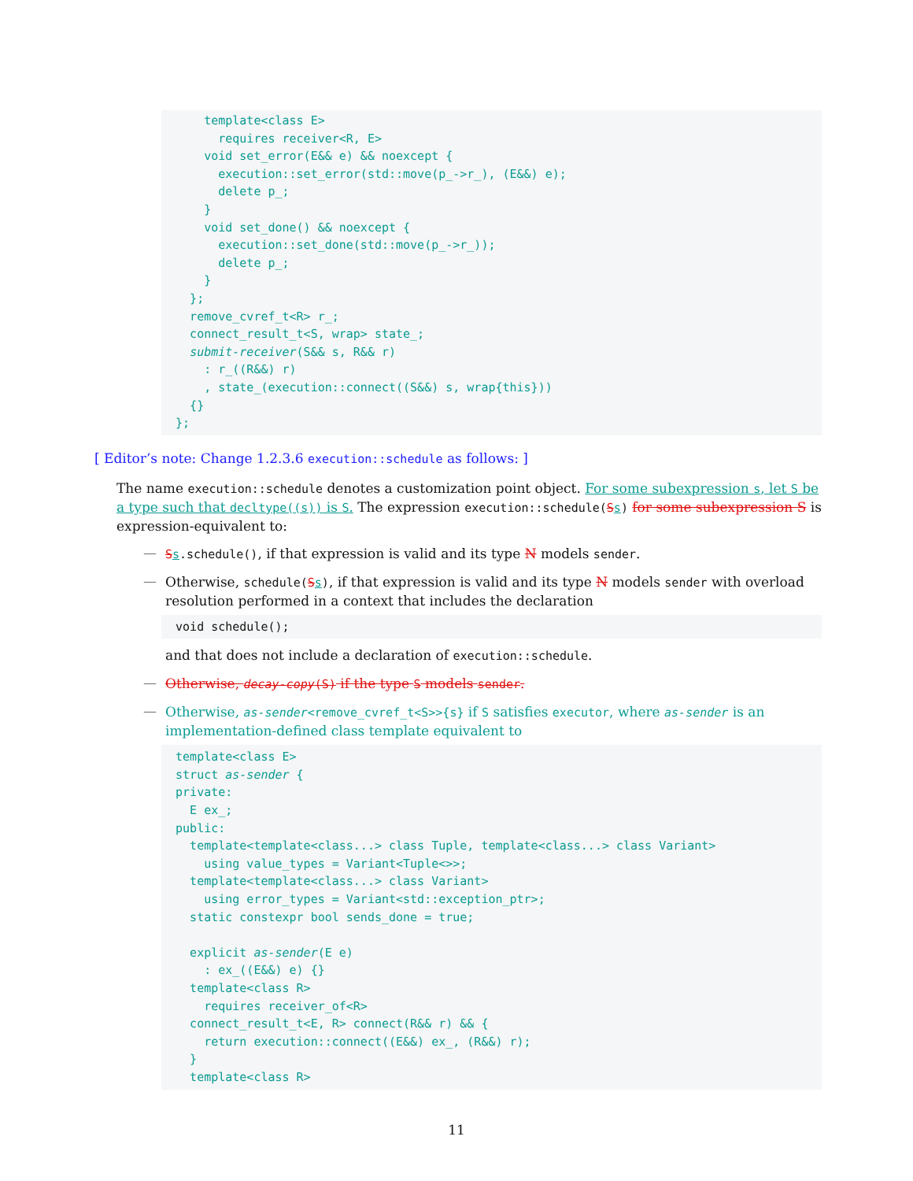template<class E>
        requires receiver<R, E>
      void set_error(E&& e) && noexcept {
        execution::set_error(std::move(p_->r_), (E&&) e);
        delete p_;
      }
      void set_done() && noexcept {
        execution::set_done(std::move(p_->r_));
        delete p_;
      }
    };
    remove_cvref_t<R> r_;
    connect_result_t<S, wrap> state_;
    submit-receiver(S&& s, R&& r)
      : r_((R&&) r)
      , state_(execution::connect((S&&) s, wrap{this}))
    {}
  };
[ Editor’s note: Change 1.2.3.6 execution::schedule as follows: ]
The name execution::schedule denotes a customization point object. For some subexpression s, let S be a type such that decltype((s)) is S. The expression execution::schedule(Ss) for some subexpression S is expression-equivalent to:
—
Ss.schedule(), if that expression is valid and its type N models sender.
—
Otherwise, schedule(Ss), if that expression is valid and its type N models sender with overload resolution performed in a context that includes the declaration
  void schedule();
and that does not include a declaration of execution::schedule.
—
Otherwise, decay-copy(S) if the type S models sender.
—
Otherwise, as-sender<remove_cvref_t<S>>{s} if S satisfies executor, where as-sender is an implementation-defined class template equivalent to
  template<class E>
  struct as-sender {
  private:
    E ex_;
  public:
    template<template<class...> class Tuple, template<class...> class Variant>
      using value_types = Variant<Tuple<>>;
    template<template<class...> class Variant>
      using error_types = Variant<std::exception_ptr>;
    static constexpr bool sends_done = true;

    explicit as-sender(E e)
      : ex_((E&&) e) {}
    template<class R>
      requires receiver_of<R>
    connect_result_t<E, R> connect(R&& r) && {
      return execution::connect((E&&) ex_, (R&&) r);
    }
    template<class R>
11